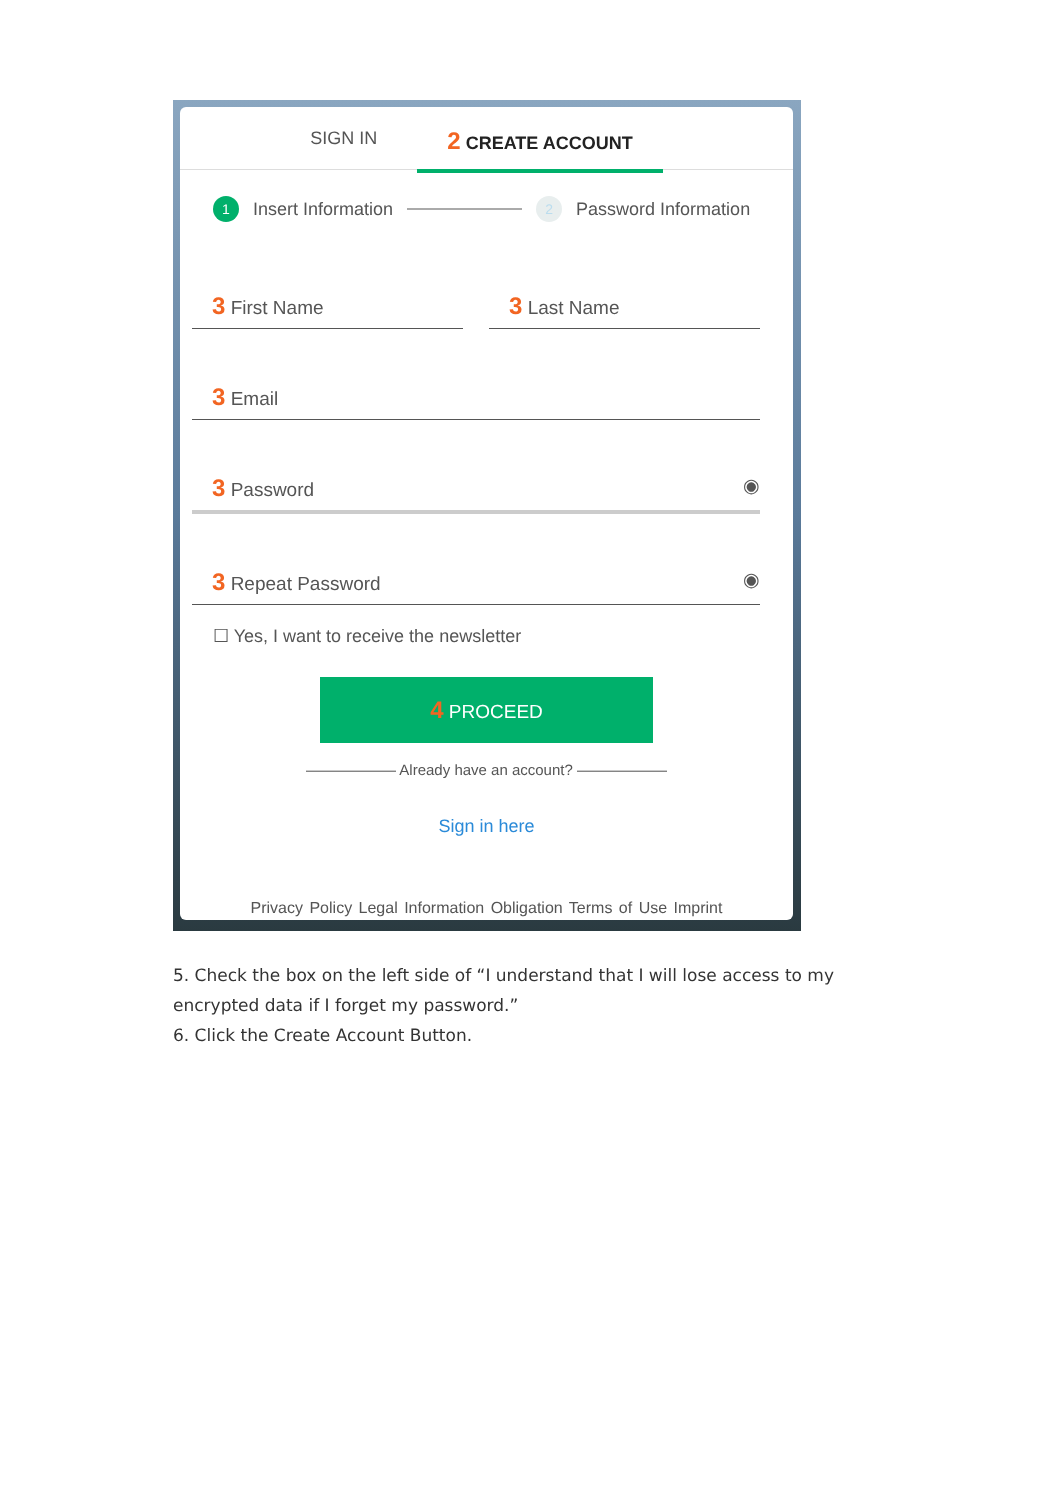SIGN IN 2 CREATE ACCOUNT
1 Insert Information 2 Password Information
3 First Name
3 Last Name
3 Email
3 Password ◉
3 Repeat Password ◉
☐ Yes, I want to receive the newsletter
4 PROCEED
—————— Already have an account? ——————
Sign in here
Privacy Policy Legal Information Obligation Terms of Use Imprint
5. Check the box on the left side of “I understand that I will lose access to my encrypted data if I forget my password.”
6. Click the Create Account Button.